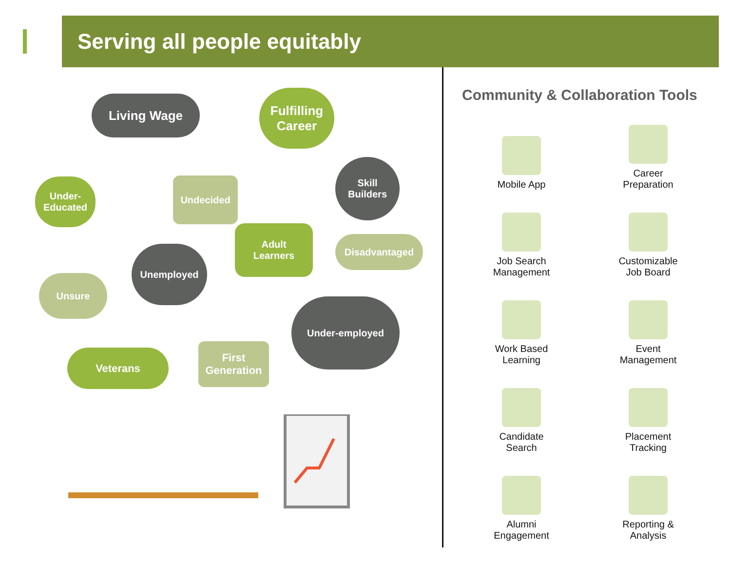Serving all people equitably
Living Wage
Fulfilling
Career
Under-
Educated
Undecided
Skill
Builders
Adult
Learners
Disadvantaged
Unemployed
Unsure
Under-employed
Veterans
First
Generation
Community & Collaboration Tools
Mobile App
Career
Preparation
Job Search
Management
Customizable
Job Board
Work Based
Learning
Event
Management
Candidate
Search
Placement
Tracking
Alumni
Engagement
Reporting &
Analysis